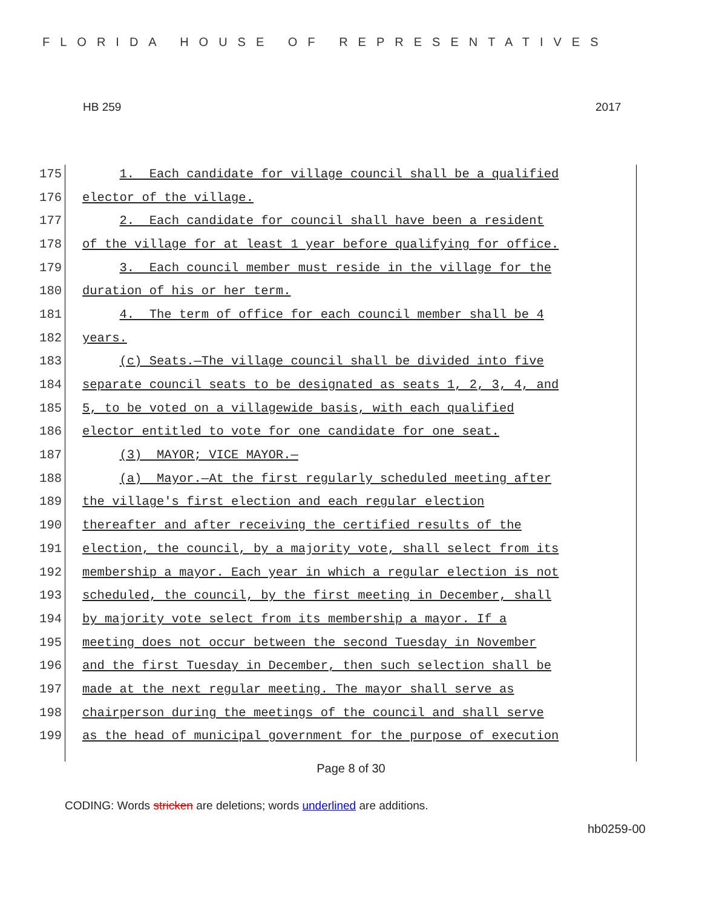FLORIDA HOUSE OF REPRESENTATIVES
HB 259 2017
175 1. Each candidate for village council shall be a qualified
176 elector of the village.
177 2. Each candidate for council shall have been a resident
178 of the village for at least 1 year before qualifying for office.
179 3. Each council member must reside in the village for the
180 duration of his or her term.
181 4. The term of office for each council member shall be 4
182 years.
183 (c) Seats.—The village council shall be divided into five
184 separate council seats to be designated as seats 1, 2, 3, 4, and
185 5, to be voted on a villagewide basis, with each qualified
186 elector entitled to vote for one candidate for one seat.
187 (3) MAYOR; VICE MAYOR.—
188 (a) Mayor.—At the first regularly scheduled meeting after
189 the village's first election and each regular election
190 thereafter and after receiving the certified results of the
191 election, the council, by a majority vote, shall select from its
192 membership a mayor. Each year in which a regular election is not
193 scheduled, the council, by the first meeting in December, shall
194 by majority vote select from its membership a mayor. If a
195 meeting does not occur between the second Tuesday in November
196 and the first Tuesday in December, then such selection shall be
197 made at the next regular meeting. The mayor shall serve as
198 chairperson during the meetings of the council and shall serve
199 as the head of municipal government for the purpose of execution
Page 8 of 30
CODING: Words stricken are deletions; words underlined are additions.
hb0259-00